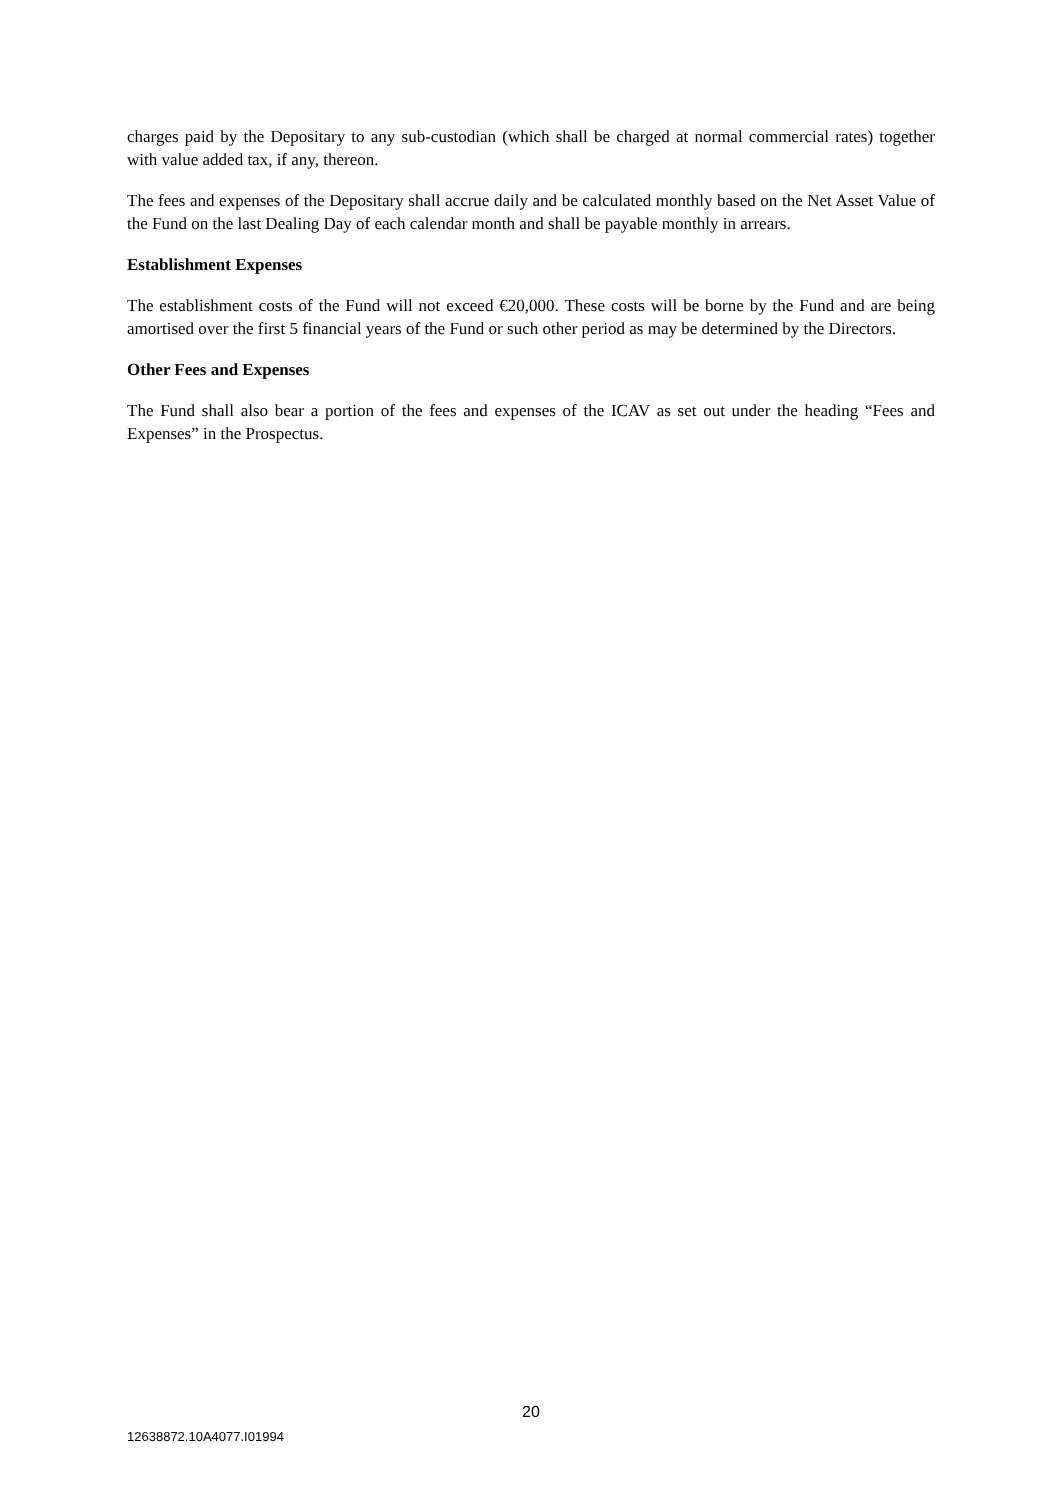charges paid by the Depositary to any sub-custodian (which shall be charged at normal commercial rates) together with value added tax, if any, thereon.
The fees and expenses of the Depositary shall accrue daily and be calculated monthly based on the Net Asset Value of the Fund on the last Dealing Day of each calendar month and shall be payable monthly in arrears.
Establishment Expenses
The establishment costs of the Fund will not exceed €20,000. These costs will be borne by the Fund and are being amortised over the first 5 financial years of the Fund or such other period as may be determined by the Directors.
Other Fees and Expenses
The Fund shall also bear a portion of the fees and expenses of the ICAV as set out under the heading “Fees and Expenses” in the Prospectus.
20
12638872.10A4077.I01994